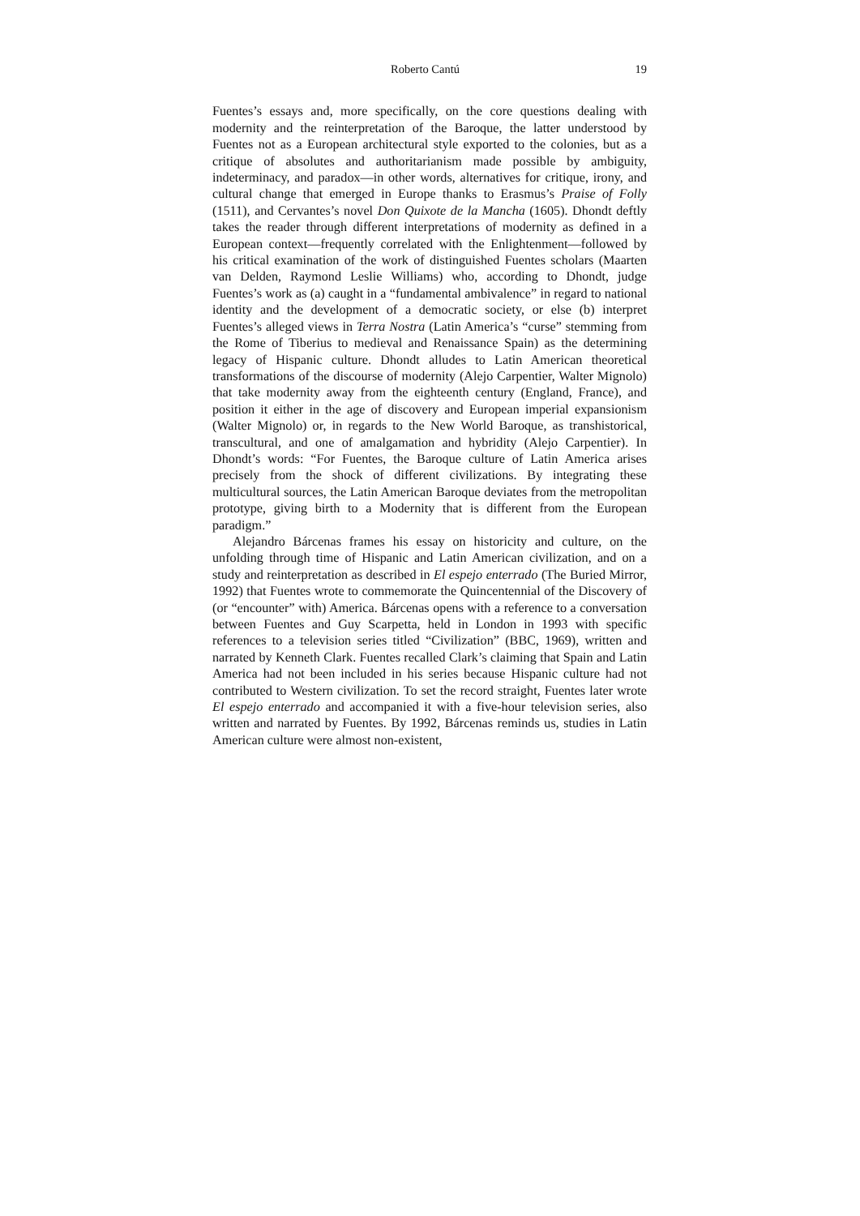Roberto Cantú 19
Fuentes’s essays and, more specifically, on the core questions dealing with modernity and the reinterpretation of the Baroque, the latter understood by Fuentes not as a European architectural style exported to the colonies, but as a critique of absolutes and authoritarianism made possible by ambiguity, indeterminacy, and paradox—in other words, alternatives for critique, irony, and cultural change that emerged in Europe thanks to Erasmus’s Praise of Folly (1511), and Cervantes’s novel Don Quixote de la Mancha (1605). Dhondt deftly takes the reader through different interpretations of modernity as defined in a European context—frequently correlated with the Enlightenment—followed by his critical examination of the work of distinguished Fuentes scholars (Maarten van Delden, Raymond Leslie Williams) who, according to Dhondt, judge Fuentes’s work as (a) caught in a “fundamental ambivalence” in regard to national identity and the development of a democratic society, or else (b) interpret Fuentes’s alleged views in Terra Nostra (Latin America’s “curse” stemming from the Rome of Tiberius to medieval and Renaissance Spain) as the determining legacy of Hispanic culture. Dhondt alludes to Latin American theoretical transformations of the discourse of modernity (Alejo Carpentier, Walter Mignolo) that take modernity away from the eighteenth century (England, France), and position it either in the age of discovery and European imperial expansionism (Walter Mignolo) or, in regards to the New World Baroque, as transhistorical, transcultural, and one of amalgamation and hybridity (Alejo Carpentier). In Dhondt’s words: “For Fuentes, the Baroque culture of Latin America arises precisely from the shock of different civilizations. By integrating these multicultural sources, the Latin American Baroque deviates from the metropolitan prototype, giving birth to a Modernity that is different from the European paradigm.”
Alejandro Bárcenas frames his essay on historicity and culture, on the unfolding through time of Hispanic and Latin American civilization, and on a study and reinterpretation as described in El espejo enterrado (The Buried Mirror, 1992) that Fuentes wrote to commemorate the Quincentennial of the Discovery of (or “encounter” with) America. Bárcenas opens with a reference to a conversation between Fuentes and Guy Scarpetta, held in London in 1993 with specific references to a television series titled “Civilization” (BBC, 1969), written and narrated by Kenneth Clark. Fuentes recalled Clark’s claiming that Spain and Latin America had not been included in his series because Hispanic culture had not contributed to Western civilization. To set the record straight, Fuentes later wrote El espejo enterrado and accompanied it with a five-hour television series, also written and narrated by Fuentes. By 1992, Bárcenas reminds us, studies in Latin American culture were almost non-existent,